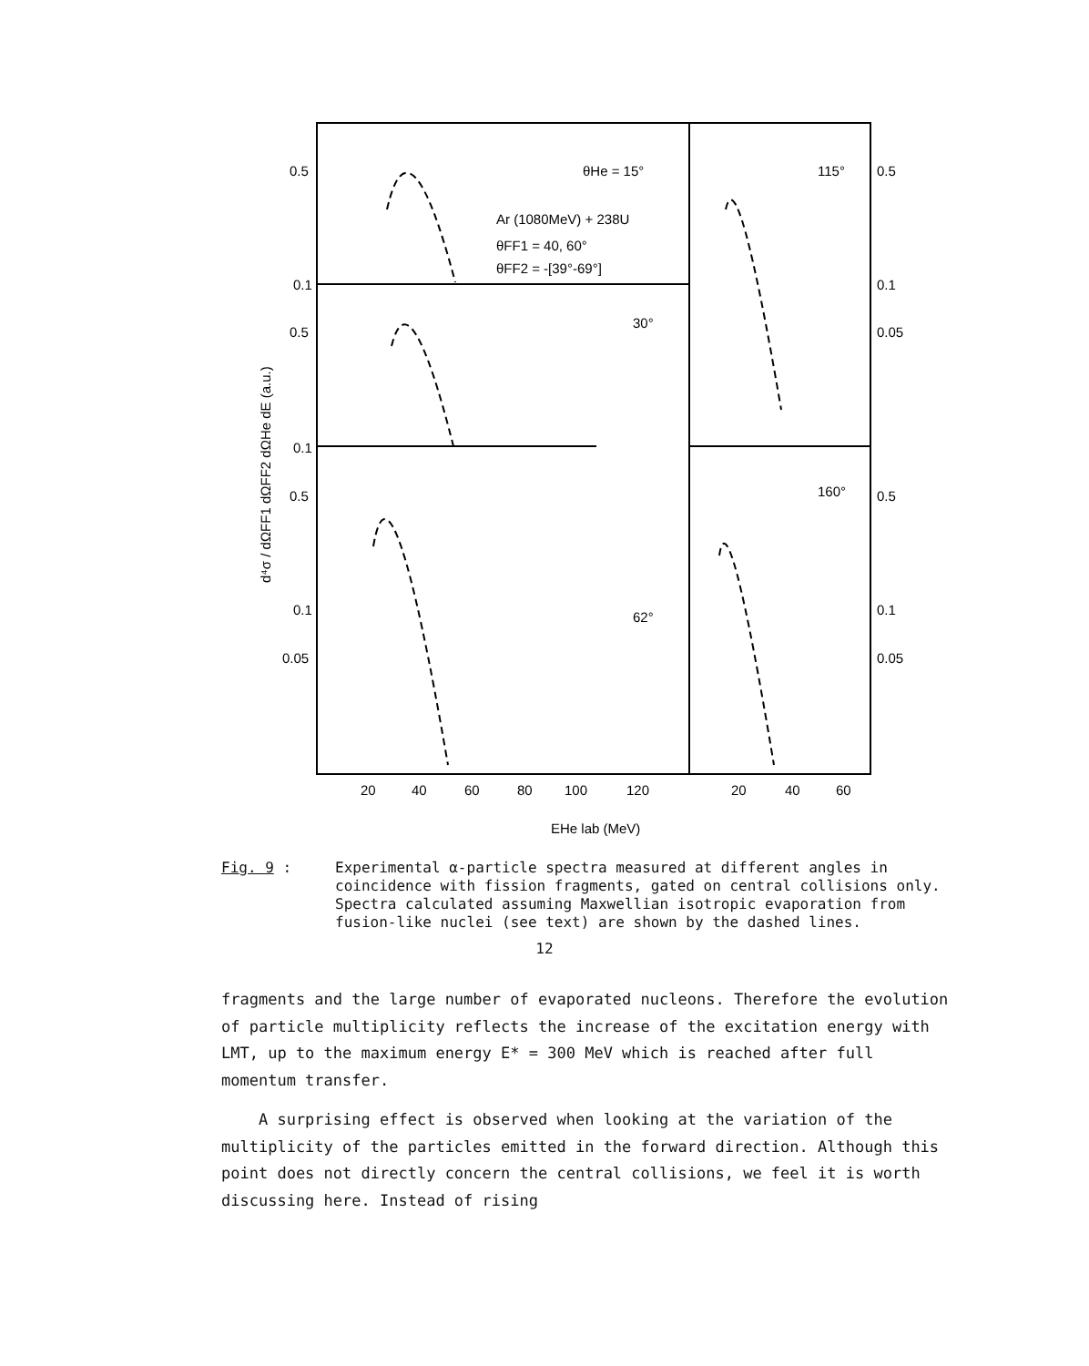0.5
0.1
0.5
0.1
0.5
0.1
0.05
0.5
0.1
0.05
0.5
0.1
0.05
θHe = 15°
Ar (1080MeV) + 238U
θFF1 = 40, 60°
θFF2 = -[39°-69°]
115°
30°
160°
62°
20
40
60
80
100
120
20
40
60
EHe lab (MeV)
d⁴σ / dΩFF1 dΩFF2 dΩHe dE (a.u.)
Fig. 9 : Experimental α-particle spectra measured at different angles in coincidence with fission fragments, gated on central collisions only. Spectra calculated assuming Maxwellian isotropic evaporation from fusion-like nuclei (see text) are shown by the dashed lines.
fragments and the large number of evaporated nucleons. Therefore the evolution of particle multiplicity reflects the increase of the excitation energy with LMT, up to the maximum energy E* = 300 MeV which is reached after full momentum transfer.
A surprising effect is observed when looking at the variation of the multiplicity of the particles emitted in the forward direction. Although this point does not directly concern the central collisions, we feel it is worth discussing here. Instead of rising
12